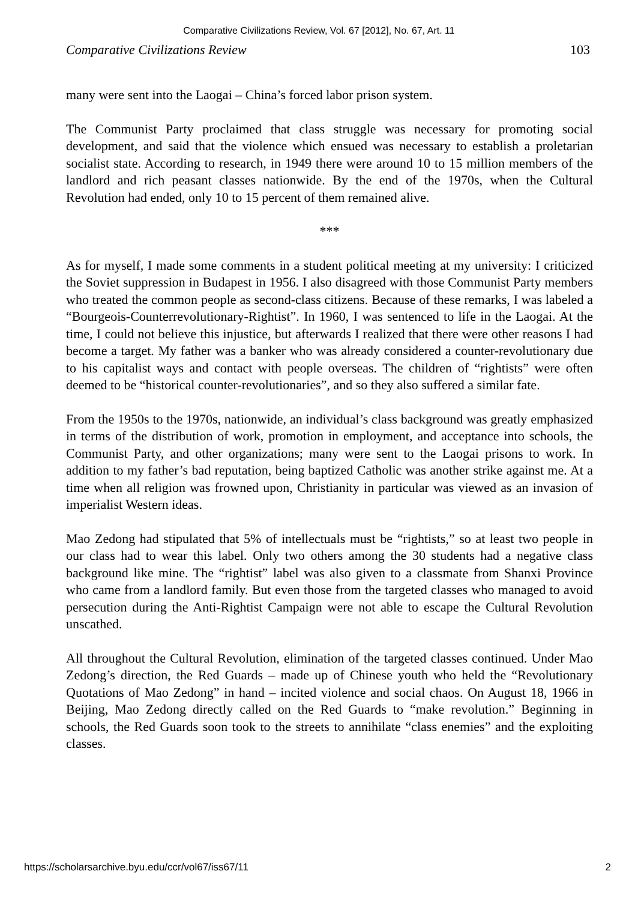Comparative Civilizations Review, Vol. 67 [2012], No. 67, Art. 11
Comparative Civilizations Review 103
many were sent into the Laogai – China’s forced labor prison system.
The Communist Party proclaimed that class struggle was necessary for promoting social development, and said that the violence which ensued was necessary to establish a proletarian socialist state. According to research, in 1949 there were around 10 to 15 million members of the landlord and rich peasant classes nationwide. By the end of the 1970s, when the Cultural Revolution had ended, only 10 to 15 percent of them remained alive.
***
As for myself, I made some comments in a student political meeting at my university: I criticized the Soviet suppression in Budapest in 1956. I also disagreed with those Communist Party members who treated the common people as second-class citizens. Because of these remarks, I was labeled a “Bourgeois-Counterrevolutionary-Rightist”. In 1960, I was sentenced to life in the Laogai. At the time, I could not believe this injustice, but afterwards I realized that there were other reasons I had become a target. My father was a banker who was already considered a counter-revolutionary due to his capitalist ways and contact with people overseas. The children of “rightists” were often deemed to be “historical counter-revolutionaries”, and so they also suffered a similar fate.
From the 1950s to the 1970s, nationwide, an individual’s class background was greatly emphasized in terms of the distribution of work, promotion in employment, and acceptance into schools, the Communist Party, and other organizations; many were sent to the Laogai prisons to work. In addition to my father’s bad reputation, being baptized Catholic was another strike against me. At a time when all religion was frowned upon, Christianity in particular was viewed as an invasion of imperialist Western ideas.
Mao Zedong had stipulated that 5% of intellectuals must be “rightists,” so at least two people in our class had to wear this label. Only two others among the 30 students had a negative class background like mine. The “rightist” label was also given to a classmate from Shanxi Province who came from a landlord family. But even those from the targeted classes who managed to avoid persecution during the Anti-Rightist Campaign were not able to escape the Cultural Revolution unscathed.
All throughout the Cultural Revolution, elimination of the targeted classes continued. Under Mao Zedong’s direction, the Red Guards – made up of Chinese youth who held the “Revolutionary Quotations of Mao Zedong” in hand – incited violence and social chaos. On August 18, 1966 in Beijing, Mao Zedong directly called on the Red Guards to “make revolution.” Beginning in schools, the Red Guards soon took to the streets to annihilate “class enemies” and the exploiting classes.
https://scholarsarchive.byu.edu/ccr/vol67/iss67/11 2